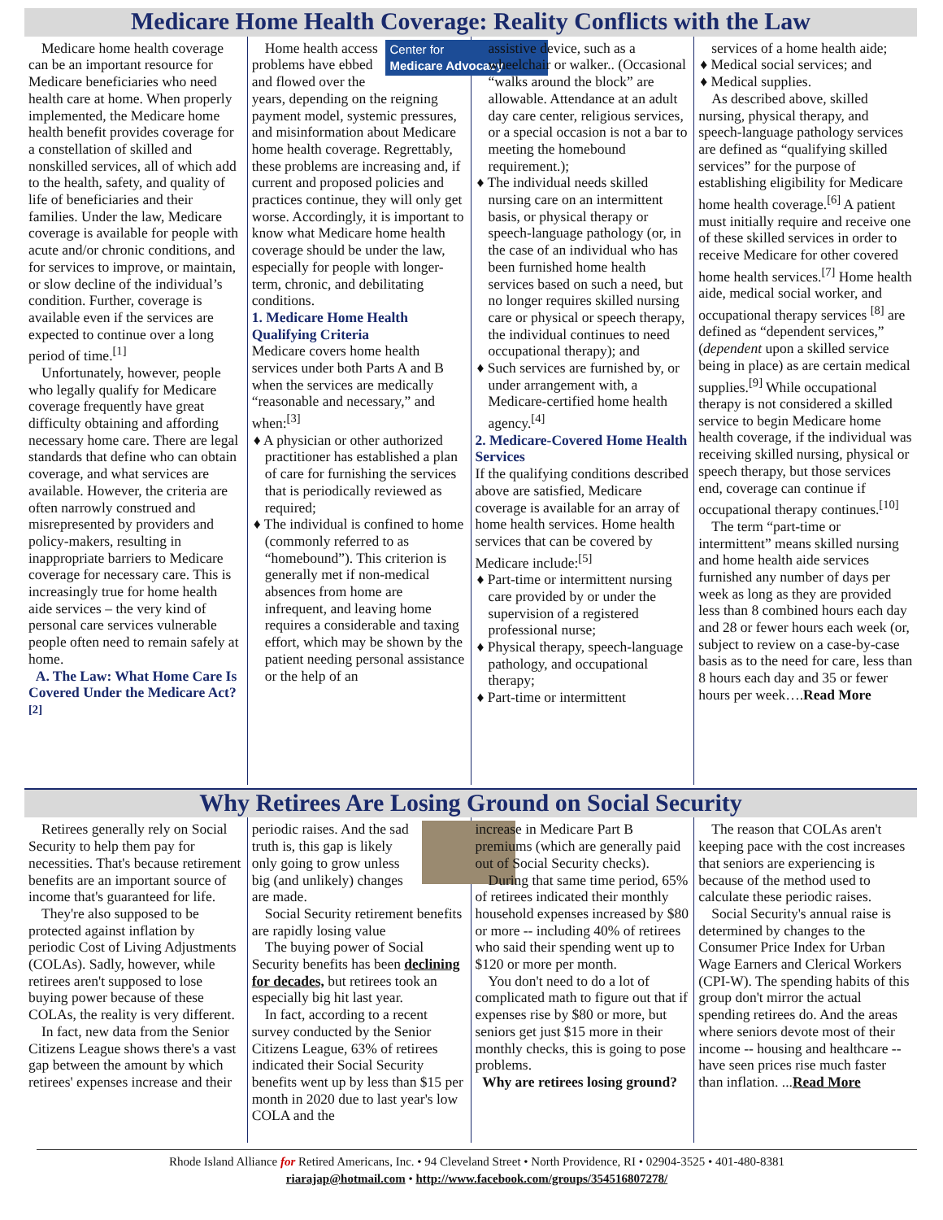Medicare Home Health Coverage: Reality Conflicts with the Law
Medicare home health coverage can be an important resource for Medicare beneficiaries who need health care at home. When properly implemented, the Medicare home health benefit provides coverage for a constellation of skilled and nonskilled services, all of which add to the health, safety, and quality of life of beneficiaries and their families. Under the law, Medicare coverage is available for people with acute and/or chronic conditions, and for services to improve, or maintain, or slow decline of the individual’s condition. Further, coverage is available even if the services are expected to continue over a long period of time.<sup>[1]</sup>
Unfortunately, however, people who legally qualify for Medicare coverage frequently have great difficulty obtaining and affording necessary home care. There are legal standards that define who can obtain coverage, and what services are available. However, the criteria are often narrowly construed and misrepresented by providers and policy-makers, resulting in inappropriate barriers to Medicare coverage for necessary care. This is increasingly true for home health aide services – the very kind of personal care services vulnerable people often need to remain safely at home.
A. The Law: What Home Care Is Covered Under the Medicare Act?<sup>[2]</sup>
Center for
Medicare Advocacy
Home health access problems have ebbed and flowed over the years, depending on the reigning payment model, systemic pressures, and misinformation about Medicare home health coverage. Regrettably, these problems are increasing and, if current and proposed policies and practices continue, they will only get worse. Accordingly, it is important to know what Medicare home health coverage should be under the law, especially for people with longer-term, chronic, and debilitating conditions.
1. Medicare Home Health Qualifying Criteria
Medicare covers home health services under both Parts A and B when the services are medically “reasonable and necessary,” and when:<sup>[3]</sup>
♦ A physician or other authorized practitioner has established a plan of care for furnishing the services that is periodically reviewed as required;
♦ The individual is confined to home (commonly referred to as “homebound”). This criterion is generally met if non-medical absences from home are infrequent, and leaving home requires a considerable and taxing effort, which may be shown by the patient needing personal assistance or the help of an
assistive device, such as a wheelchair or walker.. (Occasional “walks around the block” are allowable. Attendance at an adult day care center, religious services, or a special occasion is not a bar to meeting the homebound requirement.);
♦ The individual needs skilled nursing care on an intermittent basis, or physical therapy or speech-language pathology (or, in the case of an individual who has been furnished home health services based on such a need, but no longer requires skilled nursing care or physical or speech therapy, the individual continues to need occupational therapy); and
♦ Such services are furnished by, or under arrangement with, a Medicare-certified home health agency.<sup>[4]</sup>
2. Medicare-Covered Home Health Services
If the qualifying conditions described above are satisfied, Medicare coverage is available for an array of home health services. Home health services that can be covered by Medicare include:<sup>[5]</sup>
♦ Part-time or intermittent nursing care provided by or under the supervision of a registered professional nurse;
♦ Physical therapy, speech-language pathology, and occupational therapy;
♦ Part-time or intermittent
services of a home health aide;
♦ Medical social services; and
♦ Medical supplies.
As described above, skilled nursing, physical therapy, and speech-language pathology services are defined as “qualifying skilled services” for the purpose of establishing eligibility for Medicare home health coverage.<sup>[6]</sup> A patient must initially require and receive one of these skilled services in order to receive Medicare for other covered home health services.<sup>[7]</sup> Home health aide, medical social worker, and occupational therapy services <sup>[8]</sup> are defined as “dependent services,” (dependent upon a skilled service being in place) as are certain medical supplies.<sup>[9]</sup> While occupational therapy is not considered a skilled service to begin Medicare home health coverage, if the individual was receiving skilled nursing, physical or speech therapy, but those services end, coverage can continue if occupational therapy continues.<sup>[10]</sup>
The term “part-time or intermittent” means skilled nursing and home health aide services furnished any number of days per week as long as they are provided less than 8 combined hours each day and 28 or fewer hours each week (or, subject to review on a case-by-case basis as to the need for care, less than 8 hours each day and 35 or fewer hours per week….Read More
Why Retirees Are Losing Ground on Social Security
Retirees generally rely on Social Security to help them pay for necessities. That's because retirement benefits are an important source of income that's guaranteed for life.
They're also supposed to be protected against inflation by periodic Cost of Living Adjustments (COLAs). Sadly, however, while retirees aren't supposed to lose buying power because of these COLAs, the reality is very different.
In fact, new data from the Senior Citizens League shows there's a vast gap between the amount by which retirees' expenses increase and their
periodic raises. And the sad truth is, this gap is likely only going to grow unless big (and unlikely) changes are made.
Social Security retirement benefits are rapidly losing value
The buying power of Social Security benefits has been declining for decades, but retirees took an especially big hit last year.
In fact, according to a recent survey conducted by the Senior Citizens League, 63% of retirees indicated their Social Security benefits went up by less than $15 per month in 2020 due to last year's low COLA and the
increase in Medicare Part B premiums (which are generally paid out of Social Security checks).
During that same time period, 65% of retirees indicated their monthly household expenses increased by $80 or more -- including 40% of retirees who said their spending went up to $120 or more per month.
You don't need to do a lot of complicated math to figure out that if expenses rise by $80 or more, but seniors get just $15 more in their monthly checks, this is going to pose problems.
Why are retirees losing ground?
The reason that COLAs aren't keeping pace with the cost increases that seniors are experiencing is because of the method used to calculate these periodic raises.
Social Security's annual raise is determined by changes to the Consumer Price Index for Urban Wage Earners and Clerical Workers (CPI-W). The spending habits of this group don't mirror the actual spending retirees do. And the areas where seniors devote most of their income -- housing and healthcare -- have seen prices rise much faster than inflation. ...Read More
Rhode Island Alliance for Retired Americans, Inc. • 94 Cleveland Street • North Providence, RI • 02904-3525 • 401-480-8381
riarajap@hotmail.com • http://www.facebook.com/groups/354516807278/